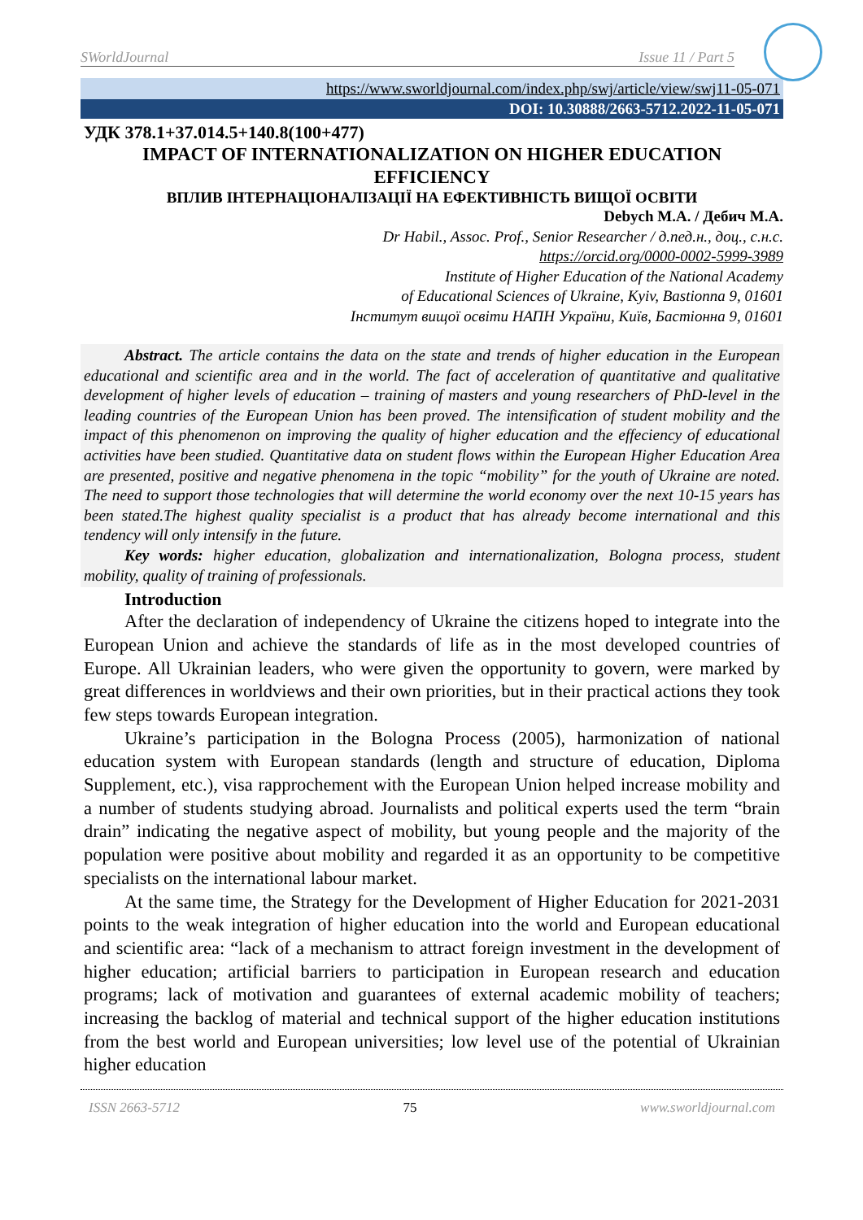SWorldJournal Issue 11 / Part 5
https://www.sworldjournal.com/index.php/swj/article/view/swj11-05-071
DOI: 10.30888/2663-5712.2022-11-05-071
УДК 378.1+37.014.5+140.8(100+477)
IMPACT OF INTERNATIONALIZATION ON HIGHER EDUCATION
EFFICIENCY
ВПЛИВ ІНТЕРНАЦІОНАЛІЗАЦІЇ НА ЕФЕКТИВНІСТЬ ВИЩОЇ ОСВІТИ
Debych M.A. / Дебич М.А.
Dr Habil., Assoc. Prof., Senior Researcher / д.пед.н., доц., с.н.с.
https://orcid.org/0000-0002-5999-3989
Institute of Higher Education of the National Academy
of Educational Sciences of Ukraine, Kyiv, Bastionna 9, 01601
Інститут вищої освіти НАПН України, Київ, Бастіонна 9, 01601
Abstract. The article contains the data on the state and trends of higher education in the European educational and scientific area and in the world. The fact of acceleration of quantitative and qualitative development of higher levels of education – training of masters and young researchers of PhD-level in the leading countries of the European Union has been proved. The intensification of student mobility and the impact of this phenomenon on improving the quality of higher education and the effeciency of educational activities have been studied. Quantitative data on student flows within the European Higher Education Area are presented, positive and negative phenomena in the topic “mobility” for the youth of Ukraine are noted. The need to support those technologies that will determine the world economy over the next 10-15 years has been stated.The highest quality specialist is a product that has already become international and this tendency will only intensify in the future.
Key words: higher education, globalization and internationalization, Bologna process, student mobility, quality of training of professionals.
Introduction
After the declaration of independency of Ukraine the citizens hoped to integrate into the European Union and achieve the standards of life as in the most developed countries of Europe. All Ukrainian leaders, who were given the opportunity to govern, were marked by great differences in worldviews and their own priorities, but in their practical actions they took few steps towards European integration.
Ukraine’s participation in the Bologna Process (2005), harmonization of national education system with European standards (length and structure of education, Diploma Supplement, etc.), visa rapprochement with the European Union helped increase mobility and a number of students studying abroad. Journalists and political experts used the term “brain drain” indicating the negative aspect of mobility, but young people and the majority of the population were positive about mobility and regarded it as an opportunity to be competitive specialists on the international labour market.
At the same time, the Strategy for the Development of Higher Education for 2021-2031 points to the weak integration of higher education into the world and European educational and scientific area: “lack of a mechanism to attract foreign investment in the development of higher education; artificial barriers to participation in European research and education programs; lack of motivation and guarantees of external academic mobility of teachers; increasing the backlog of material and technical support of the higher education institutions from the best world and European universities; low level use of the potential of Ukrainian higher education
ISSN 2663-5712 75 www.sworldjournal.com